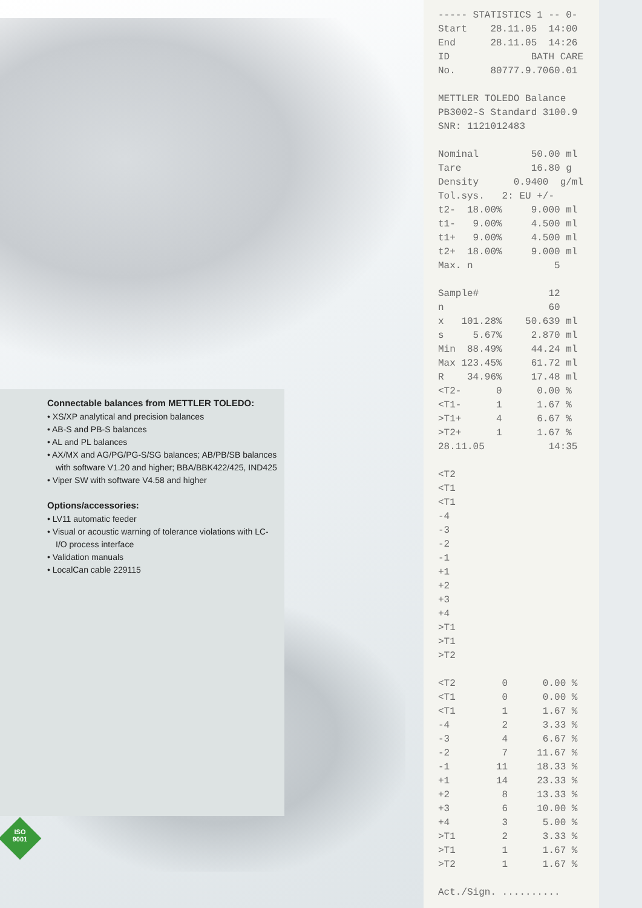Connectable balances from METTLER TOLEDO:
• XS/XP analytical and precision balances
• AB-S and PB-S balances
• AL and PL balances
• AX/MX and AG/PG/PG-S/SG balances; AB/PB/SB balances with software V1.20 and higher; BBA/BBK422/425, IND425
• Viper SW with software V4.58 and higher
Options/accessories:
• LV11 automatic feeder
• Visual or acoustic warning of tolerance violations with LC-I/O process interface
• Validation manuals
• LocalCan cable 229115
ISO
9001
----- STATISTICS 1 -- 0- Start 28.11.05 14:00 End 28.11.05 14:26 ID BATH CARE No. 80777.9.7060.01 METTLER TOLEDO Balance PB3002-S Standard 3100.9 SNR: 1121012483 Nominal 50.00 ml Tare 16.80 g Density 0.9400 g/ml Tol.sys. 2: EU +/- t2- 18.00% 9.000 ml t1- 9.00% 4.500 ml t1+ 9.00% 4.500 ml t2+ 18.00% 9.000 ml Max. n 5 Sample# 12 n 60 x 101.28% 50.639 ml s 5.67% 2.870 ml Min 88.49% 44.24 ml Max 123.45% 61.72 ml R 34.96% 17.48 ml <T2- 0 0.00 % <T1- 1 1.67 % >T1+ 4 6.67 % >T2+ 1 1.67 % 28.11.05 14:35 <T2 <T1 <T1 -4 -3 -2 -1 +1 +2 +3 +4 >T1 >T1 >T2 <T2 0 0.00 % <T1 0 0.00 % <T1 1 1.67 % -4 2 3.33 % -3 4 6.67 % -2 7 11.67 % -1 11 18.33 % +1 14 23.33 % +2 8 13.33 % +3 6 10.00 % +4 3 5.00 % >T1 2 3.33 % >T1 1 1.67 % >T2 1 1.67 % Act./Sign. ..........